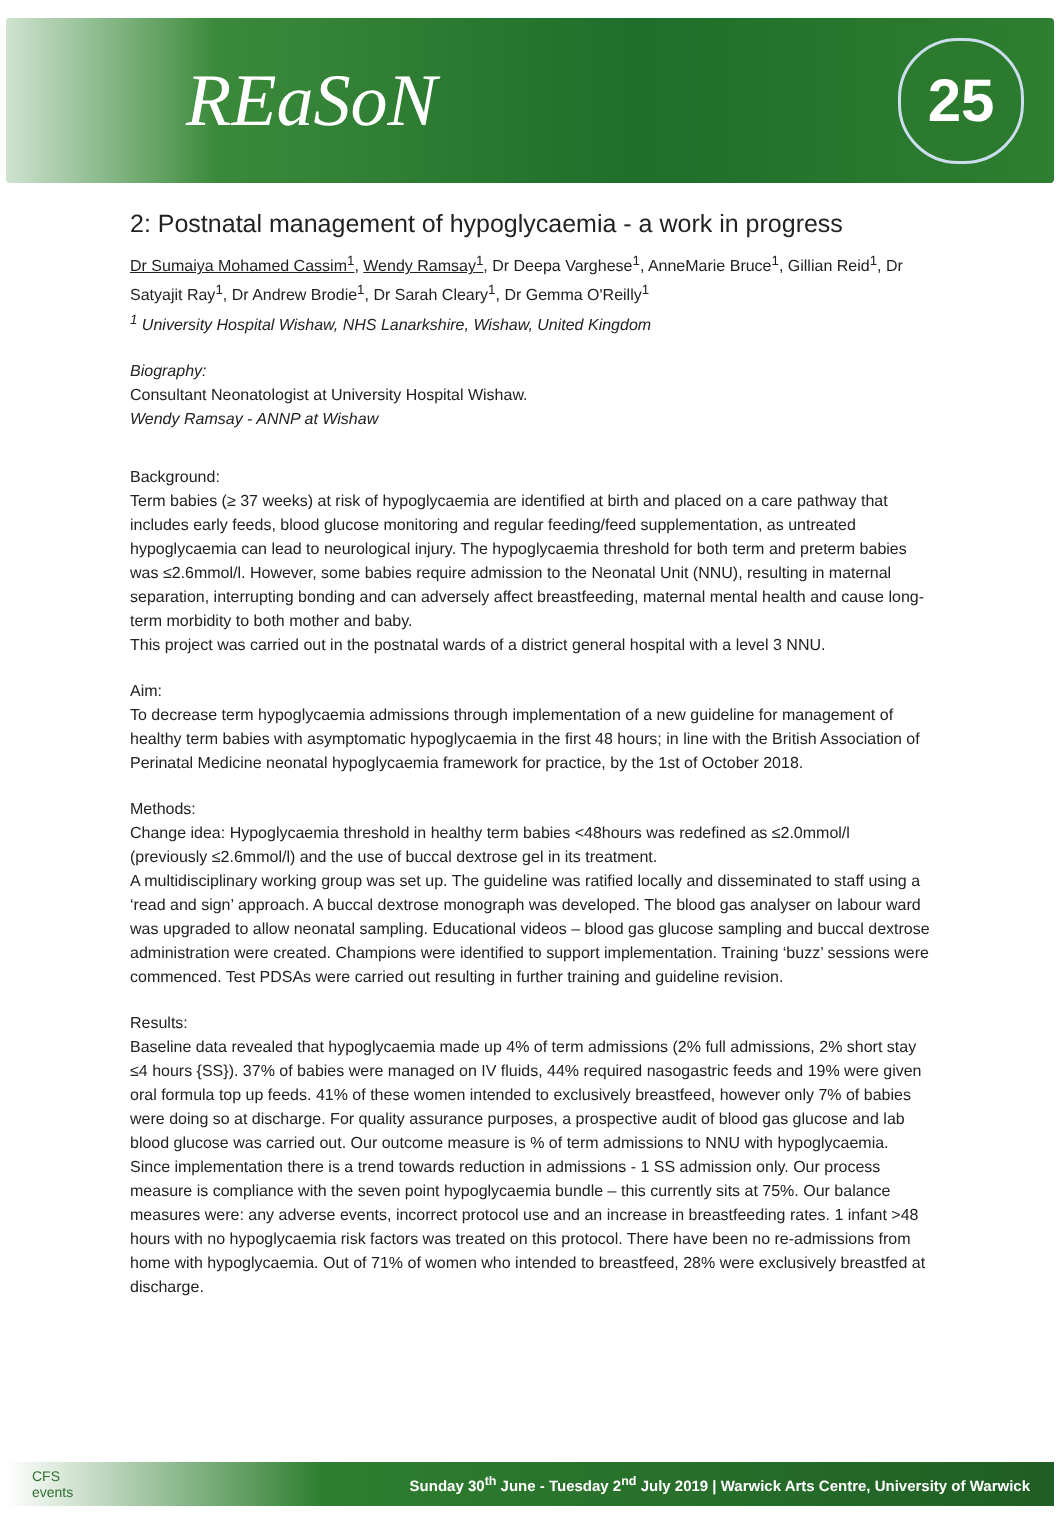REaSoN
25
2: Postnatal management of hypoglycaemia - a work in progress
Dr Sumaiya Mohamed Cassim<sup>1</sup>, Wendy Ramsay<sup>1</sup>, Dr Deepa Varghese<sup>1</sup>, AnneMarie Bruce<sup>1</sup>, Gillian Reid<sup>1</sup>, Dr Satyajit Ray<sup>1</sup>, Dr Andrew Brodie<sup>1</sup>, Dr Sarah Cleary<sup>1</sup>, Dr Gemma O'Reilly<sup>1</sup>
<sup>1</sup> University Hospital Wishaw, NHS Lanarkshire, Wishaw, United Kingdom
Biography:
Consultant Neonatologist at University Hospital Wishaw.
Wendy Ramsay - ANNP at Wishaw
Background:
Term babies (≥ 37 weeks) at risk of hypoglycaemia are identified at birth and placed on a care pathway that includes early feeds, blood glucose monitoring and regular feeding/feed supplementation, as untreated hypoglycaemia can lead to neurological injury. The hypoglycaemia threshold for both term and preterm babies was ≤2.6mmol/l. However, some babies require admission to the Neonatal Unit (NNU), resulting in maternal separation, interrupting bonding and can adversely affect breastfeeding, maternal mental health and cause long-term morbidity to both mother and baby.
This project was carried out in the postnatal wards of a district general hospital with a level 3 NNU.
Aim:
To decrease term hypoglycaemia admissions through implementation of a new guideline for management of healthy term babies with asymptomatic hypoglycaemia in the first 48 hours; in line with the British Association of Perinatal Medicine neonatal hypoglycaemia framework for practice, by the 1st of October 2018.
Methods:
Change idea: Hypoglycaemia threshold in healthy term babies <48hours was redefined as ≤2.0mmol/l (previously ≤2.6mmol/l) and the use of buccal dextrose gel in its treatment.
A multidisciplinary working group was set up. The guideline was ratified locally and disseminated to staff using a ‘read and sign’ approach. A buccal dextrose monograph was developed. The blood gas analyser on labour ward was upgraded to allow neonatal sampling. Educational videos – blood gas glucose sampling and buccal dextrose administration were created. Champions were identified to support implementation. Training ‘buzz’ sessions were commenced. Test PDSAs were carried out resulting in further training and guideline revision.
Results:
Baseline data revealed that hypoglycaemia made up 4% of term admissions (2% full admissions, 2% short stay ≤4 hours {SS}). 37% of babies were managed on IV fluids, 44% required nasogastric feeds and 19% were given oral formula top up feeds. 41% of these women intended to exclusively breastfeed, however only 7% of babies were doing so at discharge. For quality assurance purposes, a prospective audit of blood gas glucose and lab blood glucose was carried out. Our outcome measure is % of term admissions to NNU with hypoglycaemia. Since implementation there is a trend towards reduction in admissions - 1 SS admission only. Our process measure is compliance with the seven point hypoglycaemia bundle – this currently sits at 75%. Our balance measures were: any adverse events, incorrect protocol use and an increase in breastfeeding rates. 1 infant >48 hours with no hypoglycaemia risk factors was treated on this protocol. There have been no re-admissions from home with hypoglycaemia. Out of 71% of women who intended to breastfeed, 28% were exclusively breastfed at discharge.
CFS
events
Sunday 30<sup>th</sup> June - Tuesday 2<sup>nd</sup> July 2019 | Warwick Arts Centre, University of Warwick